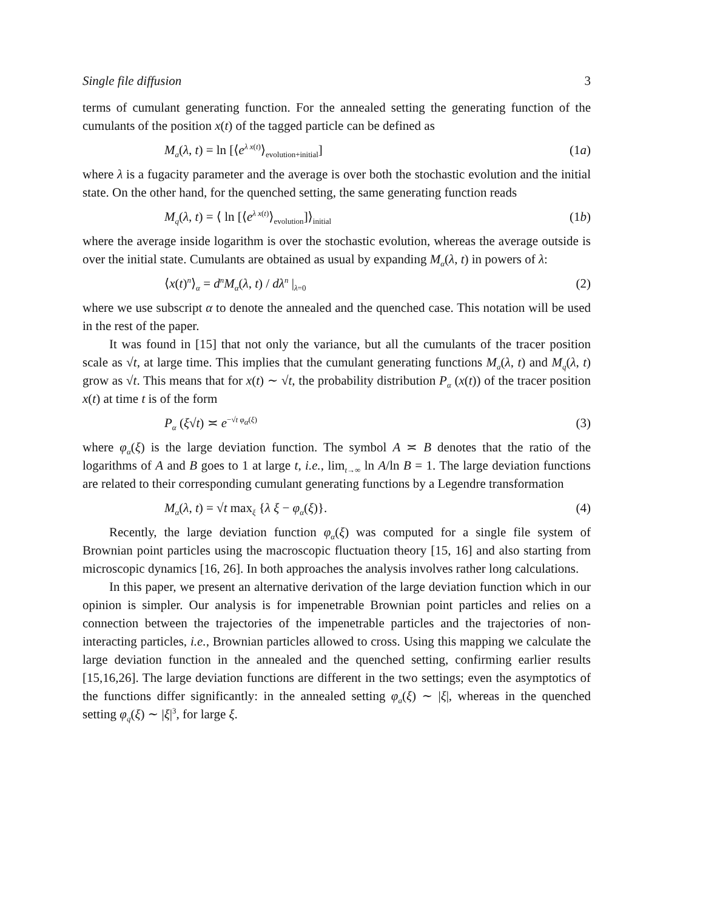Single file diffusion 3
terms of cumulant generating function. For the annealed setting the generating function of the cumulants of the position x(t) of the tagged particle can be defined as
M<sub>a</sub>(λ, t) = ln [⟨e<sup>λ x(t)</sup>⟩<sub>evolution+initial</sub>] (1a)
where λ is a fugacity parameter and the average is over both the stochastic evolution and the initial state. On the other hand, for the quenched setting, the same generating function reads
M<sub>q</sub>(λ, t) = ⟨ ln [⟨e<sup>λ x(t)</sup>⟩<sub>evolution</sub>]⟩<sub>initial</sub> (1b)
where the average inside logarithm is over the stochastic evolution, whereas the average outside is over the initial state. Cumulants are obtained as usual by expanding M<sub>α</sub>(λ, t) in powers of λ:
⟨x(t)<sup>n</sup>⟩<sub>α</sub> = d<sup>n</sup>M<sub>α</sub>(λ, t) / dλ<sup>n</sup> |<sub>λ=0</sub> (2)
where we use subscript α to denote the annealed and the quenched case. This notation will be used in the rest of the paper.
It was found in [15] that not only the variance, but all the cumulants of the tracer position scale as √t, at large time. This implies that the cumulant generating functions M<sub>a</sub>(λ, t) and M<sub>q</sub>(λ, t) grow as √t. This means that for x(t) ∼ √t, the probability distribution P<sub>α</sub> (x(t)) of the tracer position x(t) at time t is of the form
P<sub>α</sub> (ξ√t) ≍ e<sup>−√t φ<sub>α</sub>(ξ)</sup> (3)
where φ<sub>α</sub>(ξ) is the large deviation function. The symbol A ≍ B denotes that the ratio of the logarithms of A and B goes to 1 at large t, i.e., lim<sub>t→∞</sub> ln A/ln B = 1. The large deviation functions are related to their corresponding cumulant generating functions by a Legendre transformation
M<sub>α</sub>(λ, t) = √t max<sub>ξ</sub> {λ ξ − φ<sub>α</sub>(ξ)}. (4)
Recently, the large deviation function φ<sub>α</sub>(ξ) was computed for a single file system of Brownian point particles using the macroscopic fluctuation theory [15, 16] and also starting from microscopic dynamics [16, 26]. In both approaches the analysis involves rather long calculations.
In this paper, we present an alternative derivation of the large deviation function which in our opinion is simpler. Our analysis is for impenetrable Brownian point particles and relies on a connection between the trajectories of the impenetrable particles and the trajectories of non-interacting particles, i.e., Brownian particles allowed to cross. Using this mapping we calculate the large deviation function in the annealed and the quenched setting, confirming earlier results [15,16,26]. The large deviation functions are different in the two settings; even the asymptotics of the functions differ significantly: in the annealed setting φ<sub>a</sub>(ξ) ∼ |ξ|, whereas in the quenched setting φ<sub>q</sub>(ξ) ∼ |ξ|<sup>3</sup>, for large ξ.